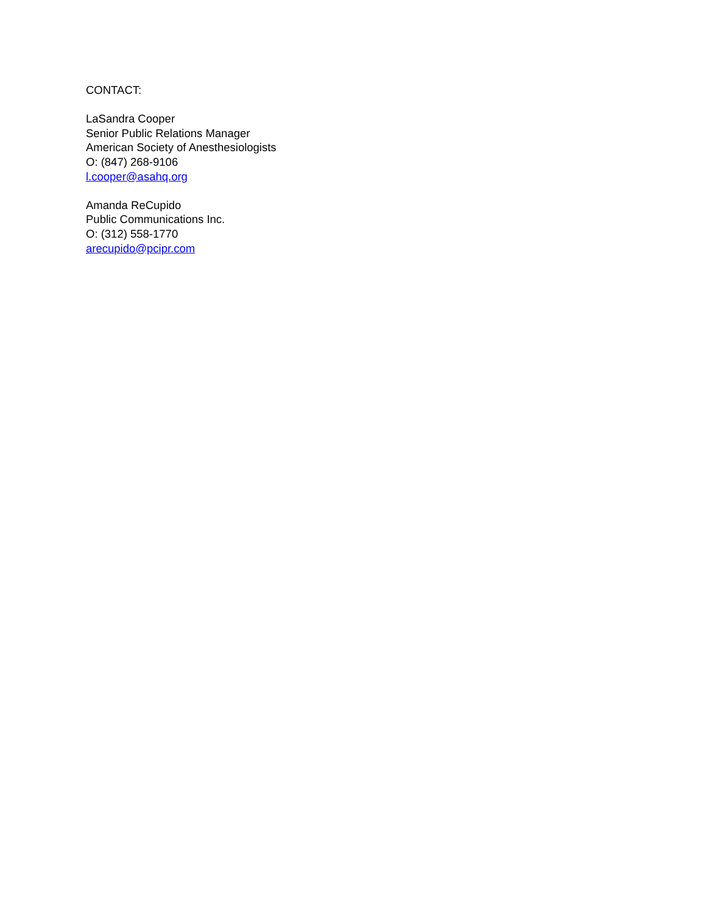CONTACT:
LaSandra Cooper
Senior Public Relations Manager
American Society of Anesthesiologists
O: (847) 268-9106
l.cooper@asahq.org
Amanda ReCupido
Public Communications Inc.
O: (312) 558-1770
arecupido@pcipr.com